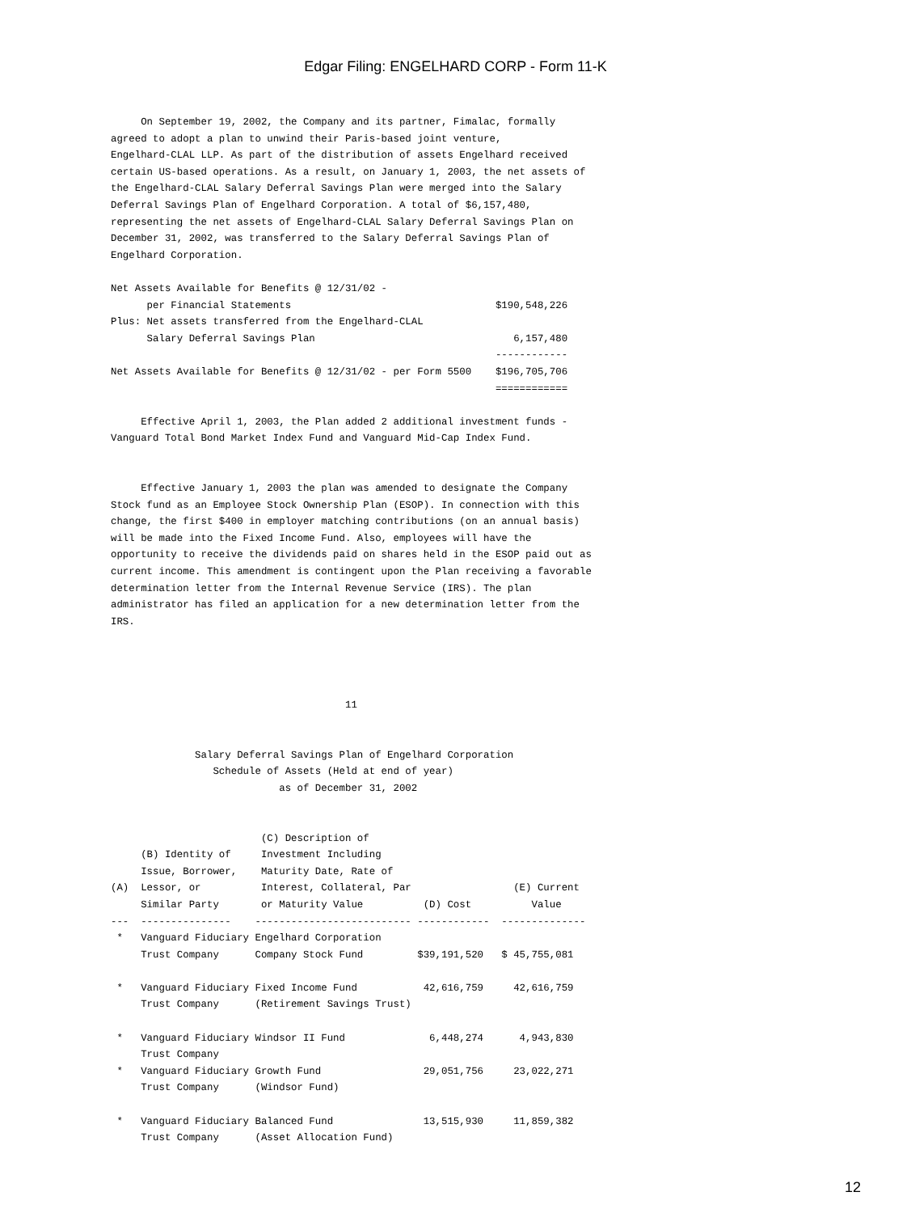Edgar Filing: ENGELHARD CORP - Form 11-K
     On September 19, 2002, the Company and its partner, Fimalac, formally
agreed to adopt a plan to unwind their Paris-based joint venture,
Engelhard-CLAL LLP. As part of the distribution of assets Engelhard received
certain US-based operations. As a result, on January 1, 2003, the net assets of
the Engelhard-CLAL Salary Deferral Savings Plan were merged into the Salary
Deferral Savings Plan of Engelhard Corporation. A total of $6,157,480,
representing the net assets of Engelhard-CLAL Salary Deferral Savings Plan on
December 31, 2002, was transferred to the Salary Deferral Savings Plan of
Engelhard Corporation.

Net Assets Available for Benefits @ 12/31/02 -
      per Financial Statements                                  $190,548,226
Plus: Net assets transferred from the Engelhard-CLAL
      Salary Deferral Savings Plan                                 6,157,480
                                                                ------------
Net Assets Available for Benefits @ 12/31/02 - per Form 5500    $196,705,706
                                                                ============

     Effective April 1, 2003, the Plan added 2 additional investment funds -
Vanguard Total Bond Market Index Fund and Vanguard Mid-Cap Index Fund.


     Effective January 1, 2003 the plan was amended to designate the Company
Stock fund as an Employee Stock Ownership Plan (ESOP). In connection with this
change, the first $400 in employer matching contributions (on an annual basis)
will be made into the Fixed Income Fund. Also, employees will have the
opportunity to receive the dividends paid on shares held in the ESOP paid out as
current income. This amendment is contingent upon the Plan receiving a favorable
determination letter from the Internal Revenue Service (IRS). The plan
administrator has filed an application for a new determination letter from the
IRS.




                                       11


              Salary Deferral Savings Plan of Engelhard Corporation
                 Schedule of Assets (Held at end of year)
                            as of December 31, 2002


                         (C) Description of
     (B) Identity of     Investment Including
     Issue, Borrower,    Maturity Date, Rate of
(A)  Lessor, or          Interest, Collateral, Par                 (E) Current
     Similar Party       or Maturity Value          (D) Cost          Value
---  ---------------    -------------------------- ------------  --------------
 *   Vanguard Fiduciary Engelhard Corporation
     Trust Company      Company Stock Fund         $39,191,520   $ 45,755,081

 *   Vanguard Fiduciary Fixed Income Fund           42,616,759     42,616,759
     Trust Company      (Retirement Savings Trust)

 *   Vanguard Fiduciary Windsor II Fund              6,448,274      4,943,830
     Trust Company
 *   Vanguard Fiduciary Growth Fund                 29,051,756     23,022,271
     Trust Company      (Windsor Fund)

 *   Vanguard Fiduciary Balanced Fund               13,515,930     11,859,382
     Trust Company      (Asset Allocation Fund)
12